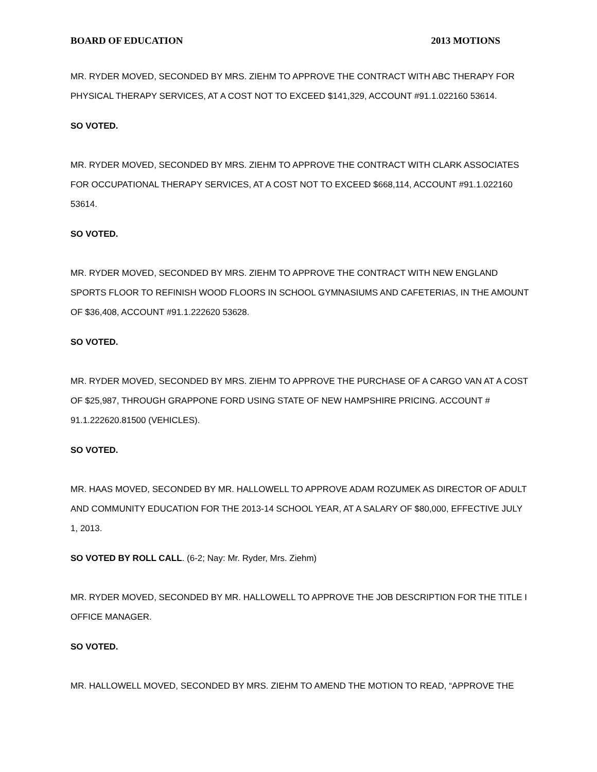BOARD OF EDUCATION 2013 MOTIONS
MR. RYDER MOVED, SECONDED BY MRS. ZIEHM TO APPROVE THE CONTRACT WITH ABC THERAPY FOR PHYSICAL THERAPY SERVICES, AT A COST NOT TO EXCEED $141,329, ACCOUNT #91.1.022160 53614.
SO VOTED.
MR. RYDER MOVED, SECONDED BY MRS. ZIEHM TO APPROVE THE CONTRACT WITH CLARK ASSOCIATES FOR OCCUPATIONAL THERAPY SERVICES, AT A COST NOT TO EXCEED $668,114, ACCOUNT #91.1.022160 53614.
SO VOTED.
MR. RYDER MOVED, SECONDED BY MRS. ZIEHM TO APPROVE THE CONTRACT WITH NEW ENGLAND SPORTS FLOOR TO REFINISH WOOD FLOORS IN SCHOOL GYMNASIUMS AND CAFETERIAS, IN THE AMOUNT OF $36,408, ACCOUNT #91.1.222620 53628.
SO VOTED.
MR. RYDER MOVED, SECONDED BY MRS. ZIEHM TO APPROVE THE PURCHASE OF A CARGO VAN AT A COST OF $25,987, THROUGH GRAPPONE FORD USING STATE OF NEW HAMPSHIRE PRICING. ACCOUNT # 91.1.222620.81500 (VEHICLES).
SO VOTED.
MR. HAAS MOVED, SECONDED BY MR. HALLOWELL TO APPROVE ADAM ROZUMEK AS DIRECTOR OF ADULT AND COMMUNITY EDUCATION FOR THE 2013-14 SCHOOL YEAR, AT A SALARY OF $80,000, EFFECTIVE JULY 1, 2013.
SO VOTED BY ROLL CALL. (6-2; Nay: Mr. Ryder, Mrs. Ziehm)
MR. RYDER MOVED, SECONDED BY MR. HALLOWELL TO APPROVE THE JOB DESCRIPTION FOR THE TITLE I OFFICE MANAGER.
SO VOTED.
MR. HALLOWELL MOVED, SECONDED BY MRS. ZIEHM TO AMEND THE MOTION TO READ, “APPROVE THE